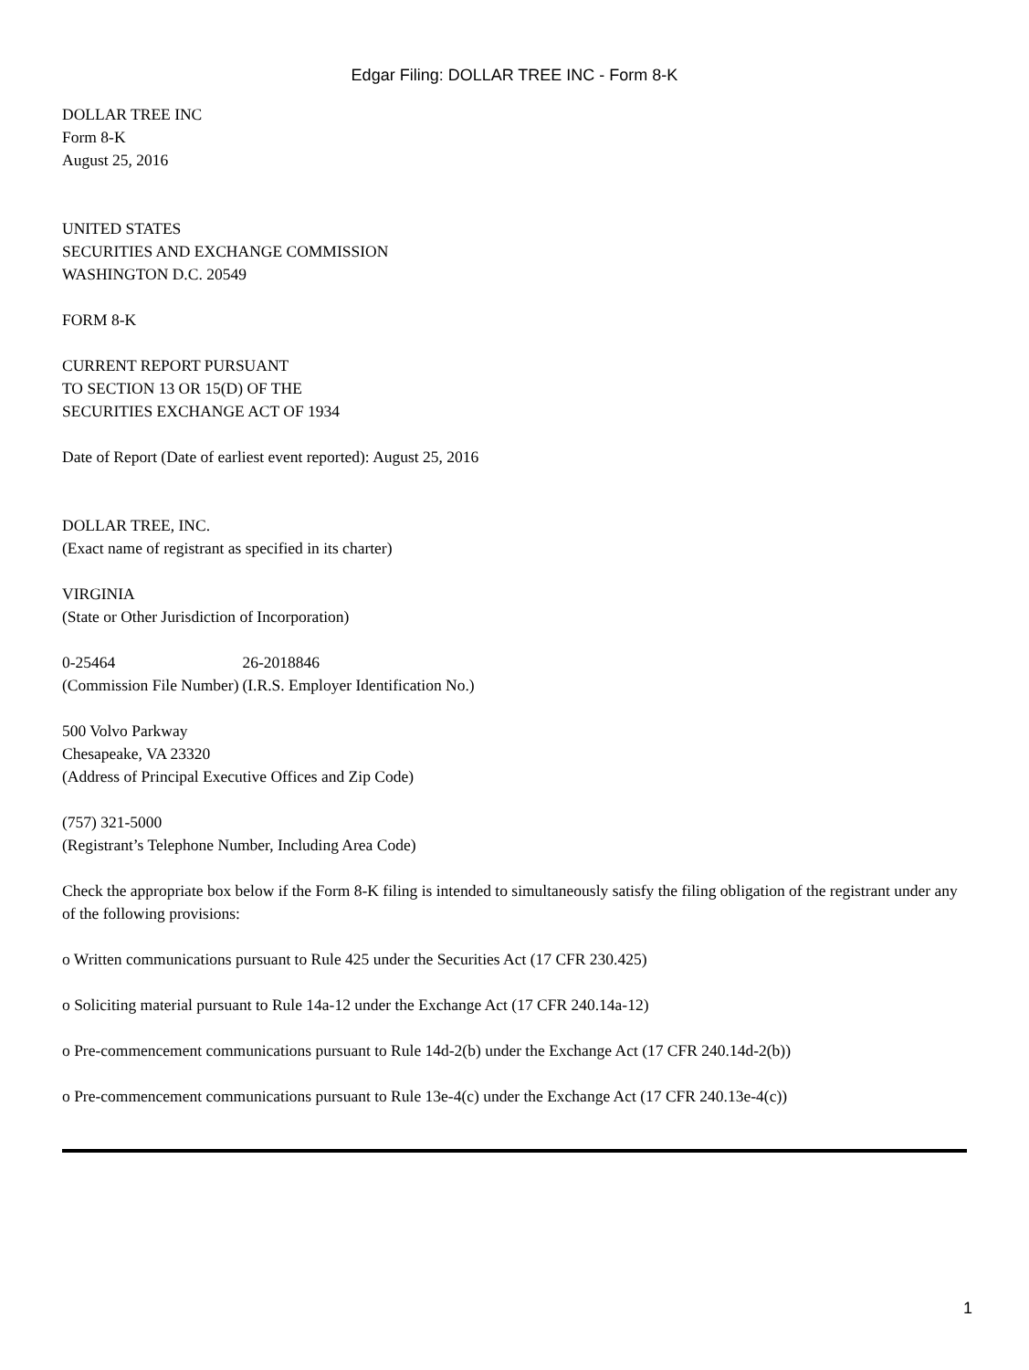Edgar Filing: DOLLAR TREE INC - Form 8-K
DOLLAR TREE INC
Form 8-K
August 25, 2016
UNITED STATES
SECURITIES AND EXCHANGE COMMISSION
WASHINGTON D.C. 20549
FORM 8-K
CURRENT REPORT PURSUANT
TO SECTION 13 OR 15(D) OF THE
SECURITIES EXCHANGE ACT OF 1934
Date of Report (Date of earliest event reported): August 25, 2016
DOLLAR TREE, INC.
(Exact name of registrant as specified in its charter)
VIRGINIA
(State or Other Jurisdiction of Incorporation)
| 0-25464 | 26-2018846 |
| (Commission File Number) | (I.R.S. Employer Identification No.) |
500 Volvo Parkway
Chesapeake, VA 23320
(Address of Principal Executive Offices and Zip Code)
(757) 321-5000
(Registrant’s Telephone Number, Including Area Code)
Check the appropriate box below if the Form 8-K filing is intended to simultaneously satisfy the filing obligation of the registrant under any of the following provisions:
o Written communications pursuant to Rule 425 under the Securities Act (17 CFR 230.425)
o Soliciting material pursuant to Rule 14a-12 under the Exchange Act (17 CFR 240.14a-12)
o Pre-commencement communications pursuant to Rule 14d-2(b) under the Exchange Act (17 CFR 240.14d-2(b))
o Pre-commencement communications pursuant to Rule 13e-4(c) under the Exchange Act (17 CFR 240.13e-4(c))
1